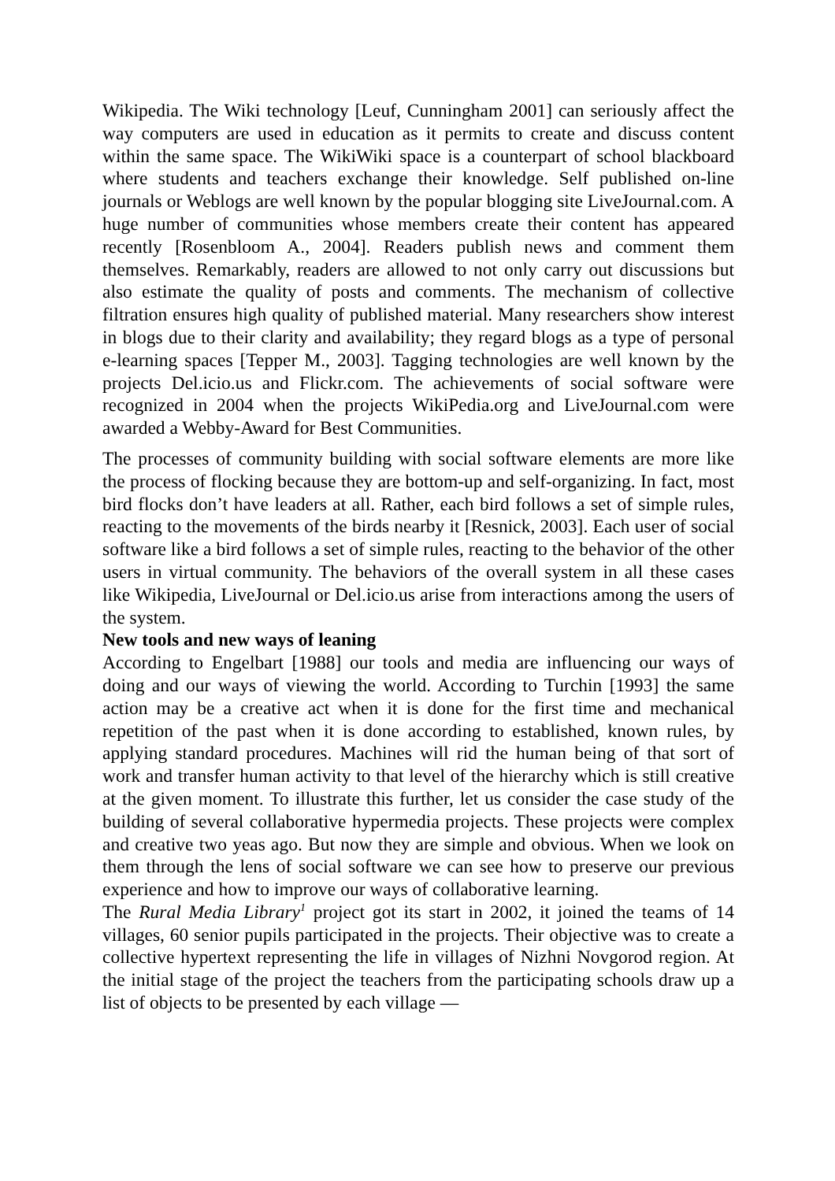Wikipedia. The Wiki technology [Leuf, Cunningham 2001] can seriously affect the way computers are used in education as it permits to create and discuss content within the same space. The WikiWiki space is a counterpart of school blackboard where students and teachers exchange their knowledge. Self published on-line journals or Weblogs are well known by the popular blogging site LiveJournal.com. A huge number of communities whose members create their content has appeared recently [Rosenbloom A., 2004]. Readers publish news and comment them themselves. Remarkably, readers are allowed to not only carry out discussions but also estimate the quality of posts and comments. The mechanism of collective filtration ensures high quality of published material. Many researchers show interest in blogs due to their clarity and availability; they regard blogs as a type of personal e-learning spaces [Tepper M., 2003]. Tagging technologies are well known by the projects Del.icio.us and Flickr.com. The achievements of social software were recognized in 2004 when the projects WikiPedia.org and LiveJournal.com were awarded a Webby-Award for Best Communities.
The processes of community building with social software elements are more like the process of flocking because they are bottom-up and self-organizing. In fact, most bird flocks don’t have leaders at all. Rather, each bird follows a set of simple rules, reacting to the movements of the birds nearby it [Resnick, 2003]. Each user of social software like a bird follows a set of simple rules, reacting to the behavior of the other users in virtual community. The behaviors of the overall system in all these cases like Wikipedia, LiveJournal or Del.icio.us arise from interactions among the users of the system.
New tools and new ways of leaning
According to Engelbart [1988] our tools and media are influencing our ways of doing and our ways of viewing the world. According to Turchin [1993] the same action may be a creative act when it is done for the first time and mechanical repetition of the past when it is done according to established, known rules, by applying standard procedures. Machines will rid the human being of that sort of work and transfer human activity to that level of the hierarchy which is still creative at the given moment. To illustrate this further, let us consider the case study of the building of several collaborative hypermedia projects. These projects were complex and creative two yeas ago. But now they are simple and obvious. When we look on them through the lens of social software we can see how to preserve our previous experience and how to improve our ways of collaborative learning.
The Rural Media Library<sup>1</sup> project got its start in 2002, it joined the teams of 14 villages, 60 senior pupils participated in the projects. Their objective was to create a collective hypertext representing the life in villages of Nizhni Novgorod region. At the initial stage of the project the teachers from the participating schools draw up a list of objects to be presented by each village —